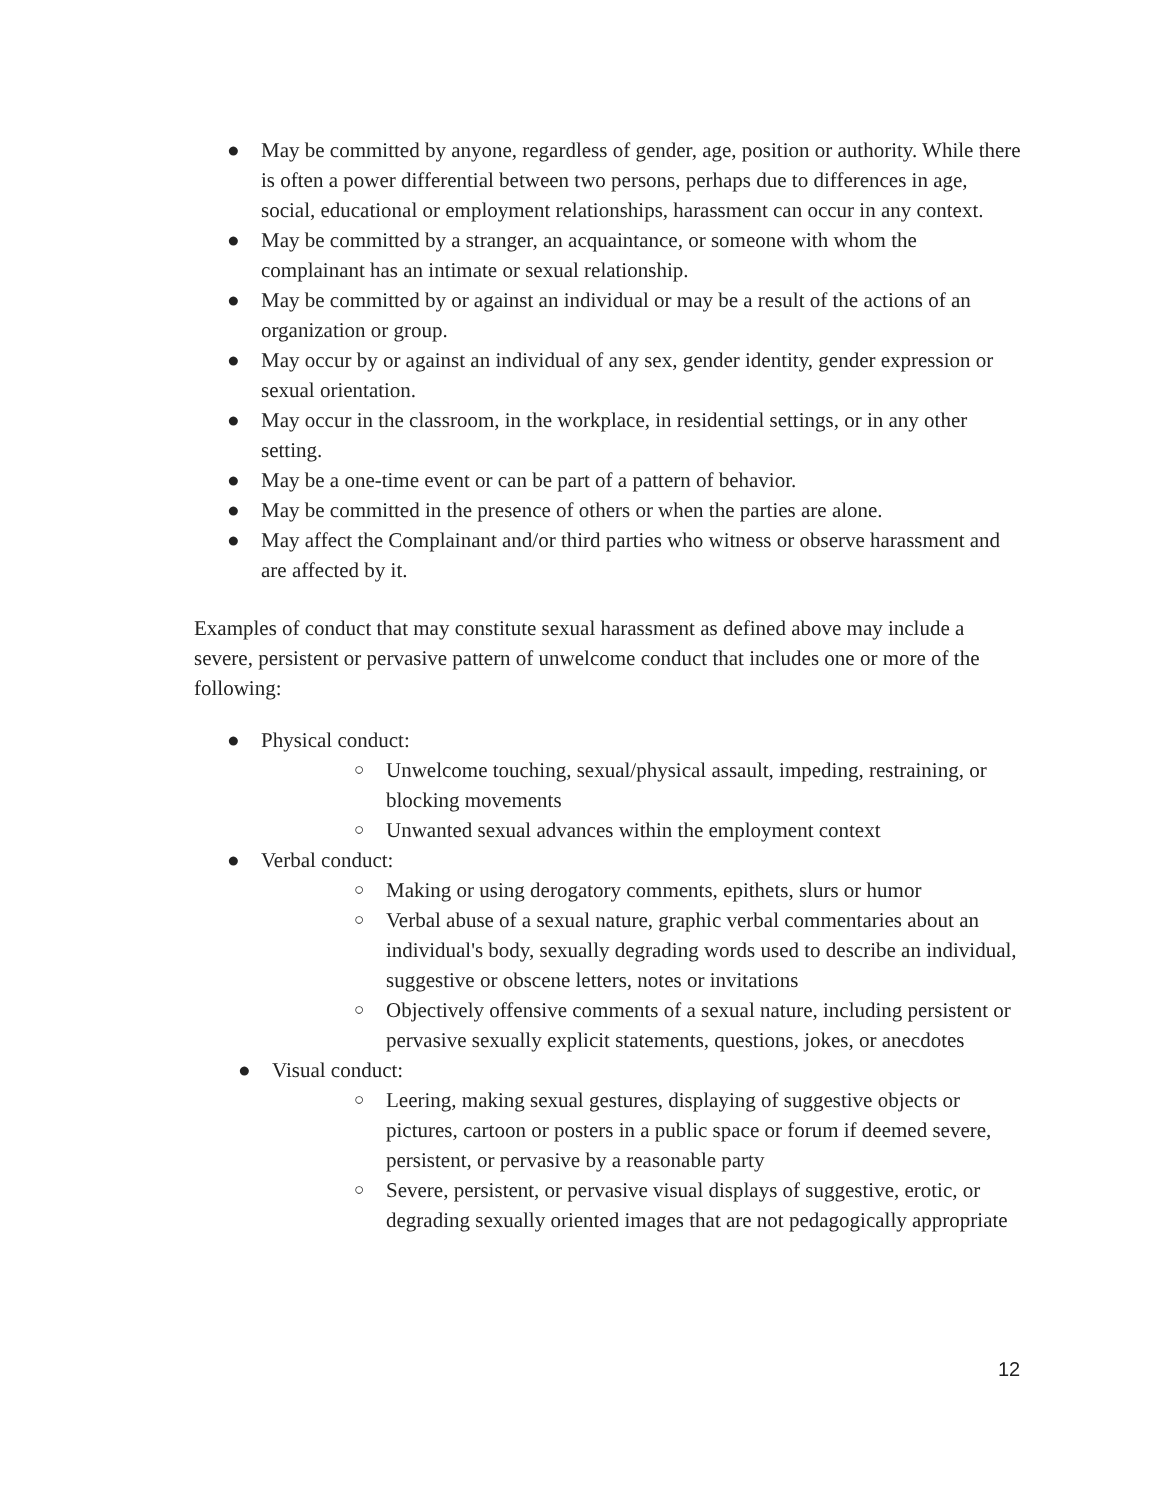● May be committed by anyone, regardless of gender, age, position or authority. While there is often a power differential between two persons, perhaps due to differences in age, social, educational or employment relationships, harassment can occur in any context.
● May be committed by a stranger, an acquaintance, or someone with whom the complainant has an intimate or sexual relationship.
● May be committed by or against an individual or may be a result of the actions of an organization or group.
● May occur by or against an individual of any sex, gender identity, gender expression or sexual orientation.
● May occur in the classroom, in the workplace, in residential settings, or in any other setting.
● May be a one-time event or can be part of a pattern of behavior.
● May be committed in the presence of others or when the parties are alone.
● May affect the Complainant and/or third parties who witness or observe harassment and are affected by it.
Examples of conduct that may constitute sexual harassment as defined above may include a severe, persistent or pervasive pattern of unwelcome conduct that includes one or more of the following:
● Physical conduct:
○ Unwelcome touching, sexual/physical assault, impeding, restraining, or blocking movements
○ Unwanted sexual advances within the employment context
● Verbal conduct:
○ Making or using derogatory comments, epithets, slurs or humor
○ Verbal abuse of a sexual nature, graphic verbal commentaries about an individual's body, sexually degrading words used to describe an individual, suggestive or obscene letters, notes or invitations
○ Objectively offensive comments of a sexual nature, including persistent or pervasive sexually explicit statements, questions, jokes, or anecdotes
● Visual conduct:
○ Leering, making sexual gestures, displaying of suggestive objects or pictures, cartoon or posters in a public space or forum if deemed severe, persistent, or pervasive by a reasonable party
○ Severe, persistent, or pervasive visual displays of suggestive, erotic, or degrading sexually oriented images that are not pedagogically appropriate
12